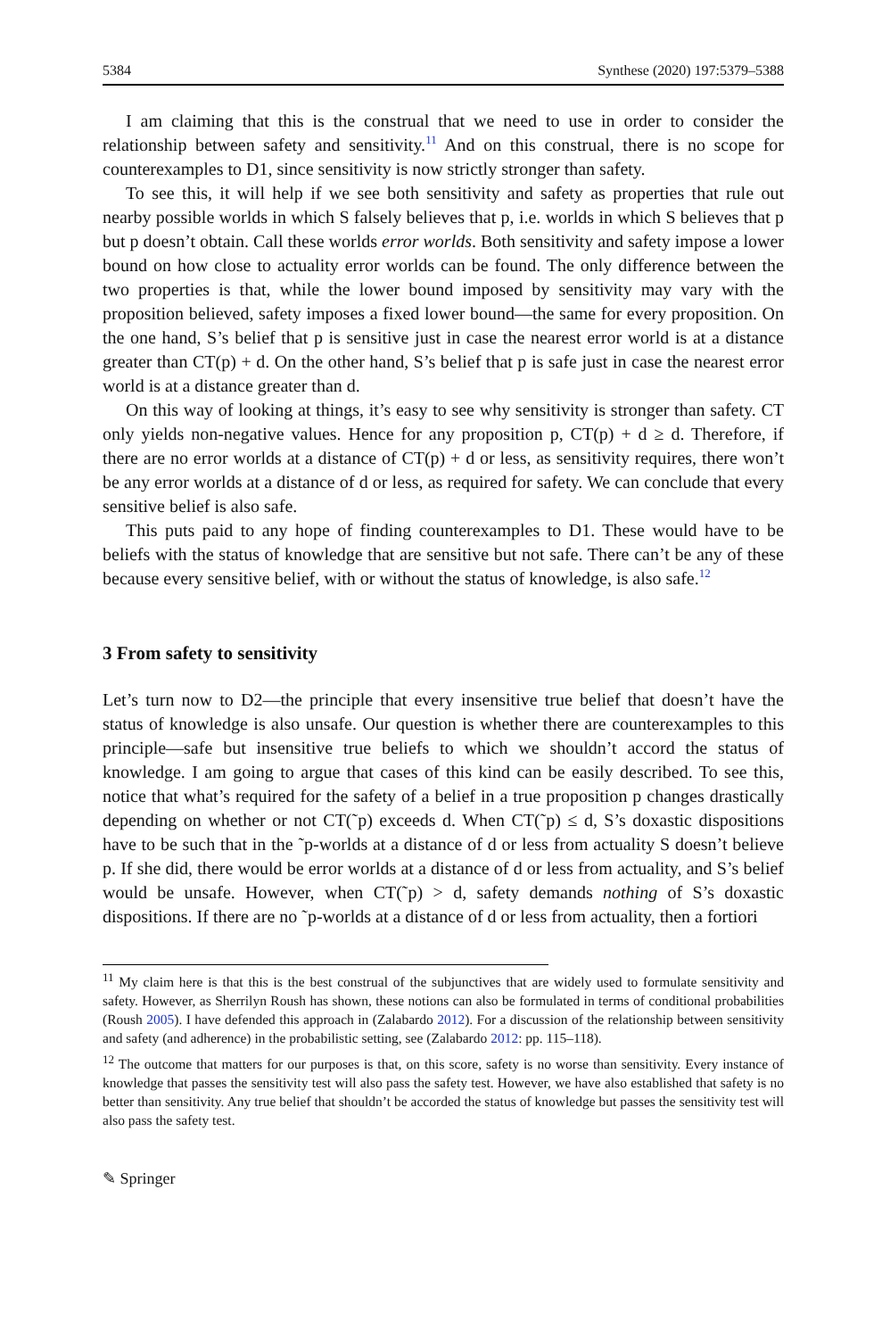5384 Synthese (2020) 197:5379–5388
I am claiming that this is the construal that we need to use in order to consider the relationship between safety and sensitivity.<sup>11</sup> And on this construal, there is no scope for counterexamples to D1, since sensitivity is now strictly stronger than safety.
To see this, it will help if we see both sensitivity and safety as properties that rule out nearby possible worlds in which S falsely believes that p, i.e. worlds in which S believes that p but p doesn’t obtain. Call these worlds error worlds. Both sensitivity and safety impose a lower bound on how close to actuality error worlds can be found. The only difference between the two properties is that, while the lower bound imposed by sensitivity may vary with the proposition believed, safety imposes a fixed lower bound—the same for every proposition. On the one hand, S’s belief that p is sensitive just in case the nearest error world is at a distance greater than CT(p) + d. On the other hand, S’s belief that p is safe just in case the nearest error world is at a distance greater than d.
On this way of looking at things, it’s easy to see why sensitivity is stronger than safety. CT only yields non-negative values. Hence for any proposition p, CT(p) + d ≥ d. Therefore, if there are no error worlds at a distance of CT(p) + d or less, as sensitivity requires, there won’t be any error worlds at a distance of d or less, as required for safety. We can conclude that every sensitive belief is also safe.
This puts paid to any hope of finding counterexamples to D1. These would have to be beliefs with the status of knowledge that are sensitive but not safe. There can’t be any of these because every sensitive belief, with or without the status of knowledge, is also safe.<sup>12</sup>
3 From safety to sensitivity
Let’s turn now to D2—the principle that every insensitive true belief that doesn’t have the status of knowledge is also unsafe. Our question is whether there are counterexamples to this principle—safe but insensitive true beliefs to which we shouldn’t accord the status of knowledge. I am going to argue that cases of this kind can be easily described. To see this, notice that what’s required for the safety of a belief in a true proposition p changes drastically depending on whether or not CT(˜p) exceeds d. When CT(˜p) ≤ d, S’s doxastic dispositions have to be such that in the ˜p-worlds at a distance of d or less from actuality S doesn’t believe p. If she did, there would be error worlds at a distance of d or less from actuality, and S’s belief would be unsafe. However, when CT(˜p) > d, safety demands nothing of S’s doxastic dispositions. If there are no ˜p-worlds at a distance of d or less from actuality, then a fortiori
<sup>11</sup> My claim here is that this is the best construal of the subjunctives that are widely used to formulate sensitivity and safety. However, as Sherrilyn Roush has shown, these notions can also be formulated in terms of conditional probabilities (Roush 2005). I have defended this approach in (Zalabardo 2012). For a discussion of the relationship between sensitivity and safety (and adherence) in the probabilistic setting, see (Zalabardo 2012: pp. 115–118).
<sup>12</sup> The outcome that matters for our purposes is that, on this score, safety is no worse than sensitivity. Every instance of knowledge that passes the sensitivity test will also pass the safety test. However, we have also established that safety is no better than sensitivity. Any true belief that shouldn’t be accorded the status of knowledge but passes the sensitivity test will also pass the safety test.
✎ Springer